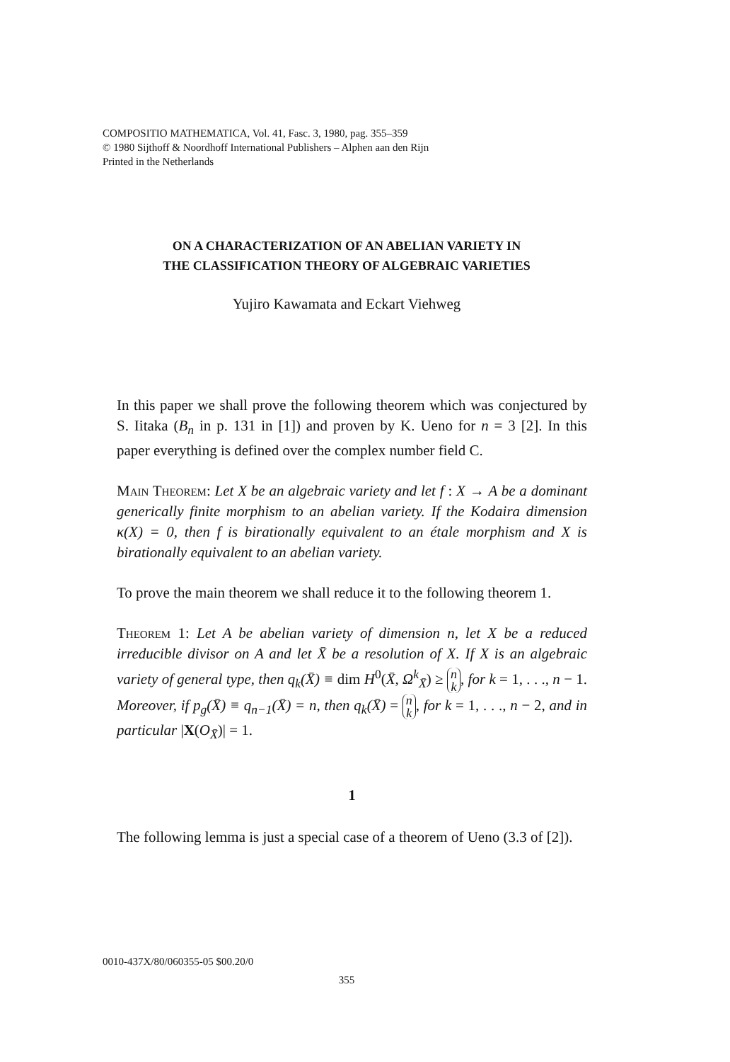COMPOSITIO MATHEMATICA, Vol. 41, Fasc. 3, 1980, pag. 355–359
© 1980 Sijthoff & Noordhoff International Publishers – Alphen aan den Rijn
Printed in the Netherlands
ON A CHARACTERIZATION OF AN ABELIAN VARIETY IN
THE CLASSIFICATION THEORY OF ALGEBRAIC VARIETIES
Yujiro Kawamata and Eckart Viehweg
In this paper we shall prove the following theorem which was conjectured by S. Iitaka (B<sub>n</sub> in p. 131 in [1]) and proven by K. Ueno for n = 3 [2]. In this paper everything is defined over the complex number field C.
Main Theorem: Let X be an algebraic variety and let f : X → A be a dominant generically finite morphism to an abelian variety. If the Kodaira dimension κ(X) = 0, then f is birationally equivalent to an étale morphism and X is birationally equivalent to an abelian variety.
To prove the main theorem we shall reduce it to the following theorem 1.
Theorem 1: Let A be abelian variety of dimension n, let X be a reduced irreducible divisor on A and let X̄ be a resolution of X. If X is an algebraic variety of general type, then q<sub>k</sub>(X̄) ≡ dim H<sup>0</sup>(X̄, Ω<sup>k</sup><sub>X̄</sub>) ≥ n
k, for k = 1, . . ., n − 1. Moreover, if p<sub>g</sub>(X̄) ≡ q<sub>n−1</sub>(X̄) = n, then q<sub>k</sub>(X̄) = n
k, for k = 1, . . ., n − 2, and in particular |X(O<sub>X̄</sub>)| = 1.
1
The following lemma is just a special case of a theorem of Ueno (3.3 of [2]).
0010-437X/80/060355-05 $00.20/0
355